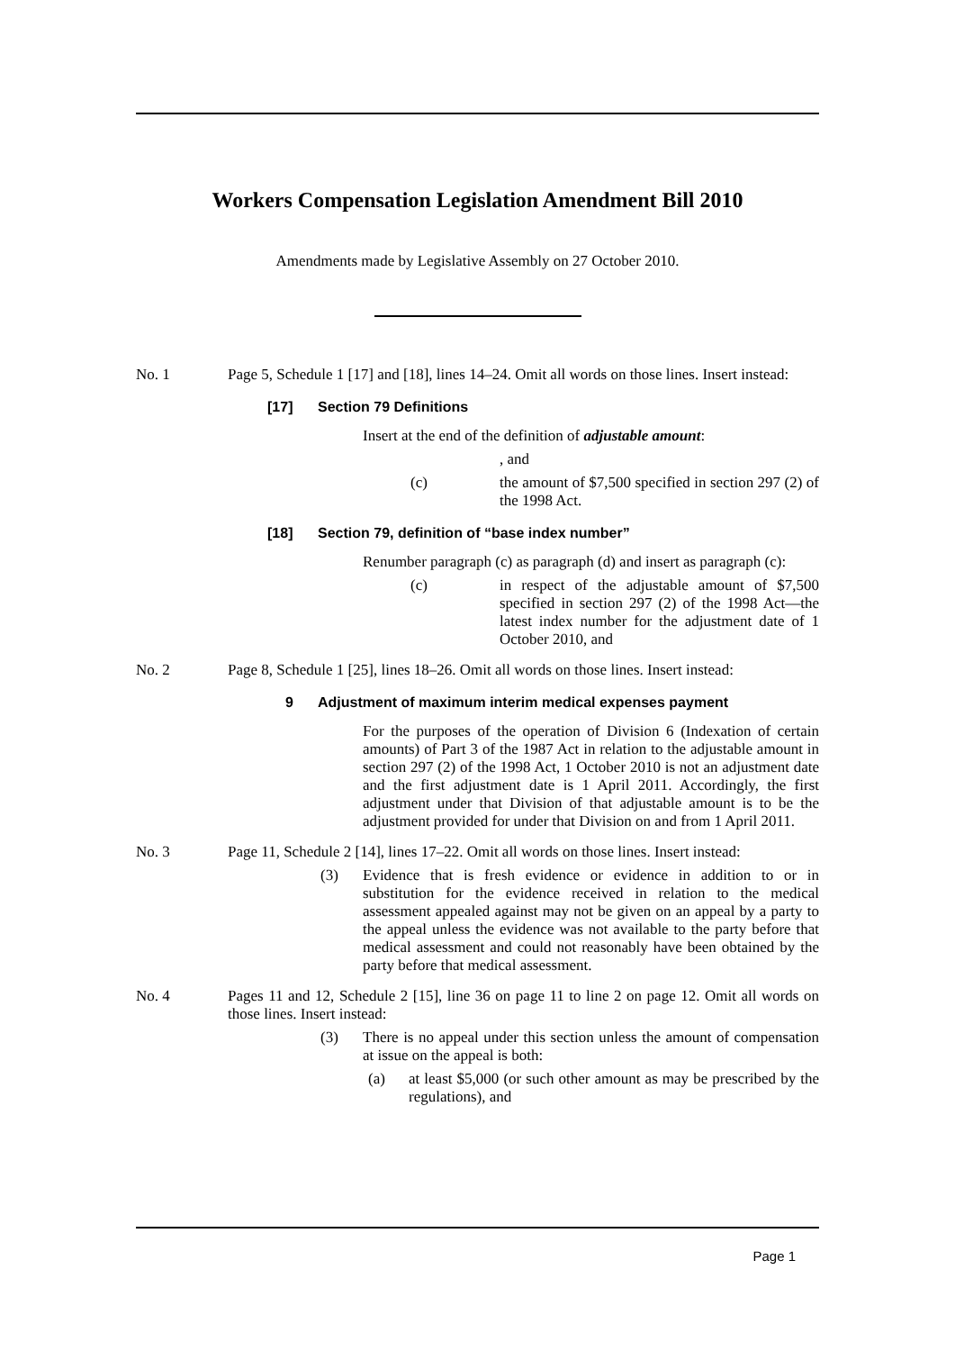Workers Compensation Legislation Amendment Bill 2010
Amendments made by Legislative Assembly on 27 October 2010.
No. 1 Page 5, Schedule 1 [17] and [18], lines 14–24. Omit all words on those lines. Insert instead:
[17] Section 79 Definitions
Insert at the end of the definition of adjustable amount:
, and
(c) the amount of $7,500 specified in section 297 (2) of the 1998 Act.
[18] Section 79, definition of “base index number”
Renumber paragraph (c) as paragraph (d) and insert as paragraph (c):
(c) in respect of the adjustable amount of $7,500 specified in section 297 (2) of the 1998 Act—the latest index number for the adjustment date of 1 October 2010, and
No. 2 Page 8, Schedule 1 [25], lines 18–26. Omit all words on those lines. Insert instead:
9 Adjustment of maximum interim medical expenses payment
For the purposes of the operation of Division 6 (Indexation of certain amounts) of Part 3 of the 1987 Act in relation to the adjustable amount in section 297 (2) of the 1998 Act, 1 October 2010 is not an adjustment date and the first adjustment date is 1 April 2011. Accordingly, the first adjustment under that Division of that adjustable amount is to be the adjustment provided for under that Division on and from 1 April 2011.
No. 3 Page 11, Schedule 2 [14], lines 17–22. Omit all words on those lines. Insert instead:
(3) Evidence that is fresh evidence or evidence in addition to or in substitution for the evidence received in relation to the medical assessment appealed against may not be given on an appeal by a party to the appeal unless the evidence was not available to the party before that medical assessment and could not reasonably have been obtained by the party before that medical assessment.
No. 4 Pages 11 and 12, Schedule 2 [15], line 36 on page 11 to line 2 on page 12. Omit all words on those lines. Insert instead:
(3) There is no appeal under this section unless the amount of compensation at issue on the appeal is both:
(a) at least $5,000 (or such other amount as may be prescribed by the regulations), and
Page 1